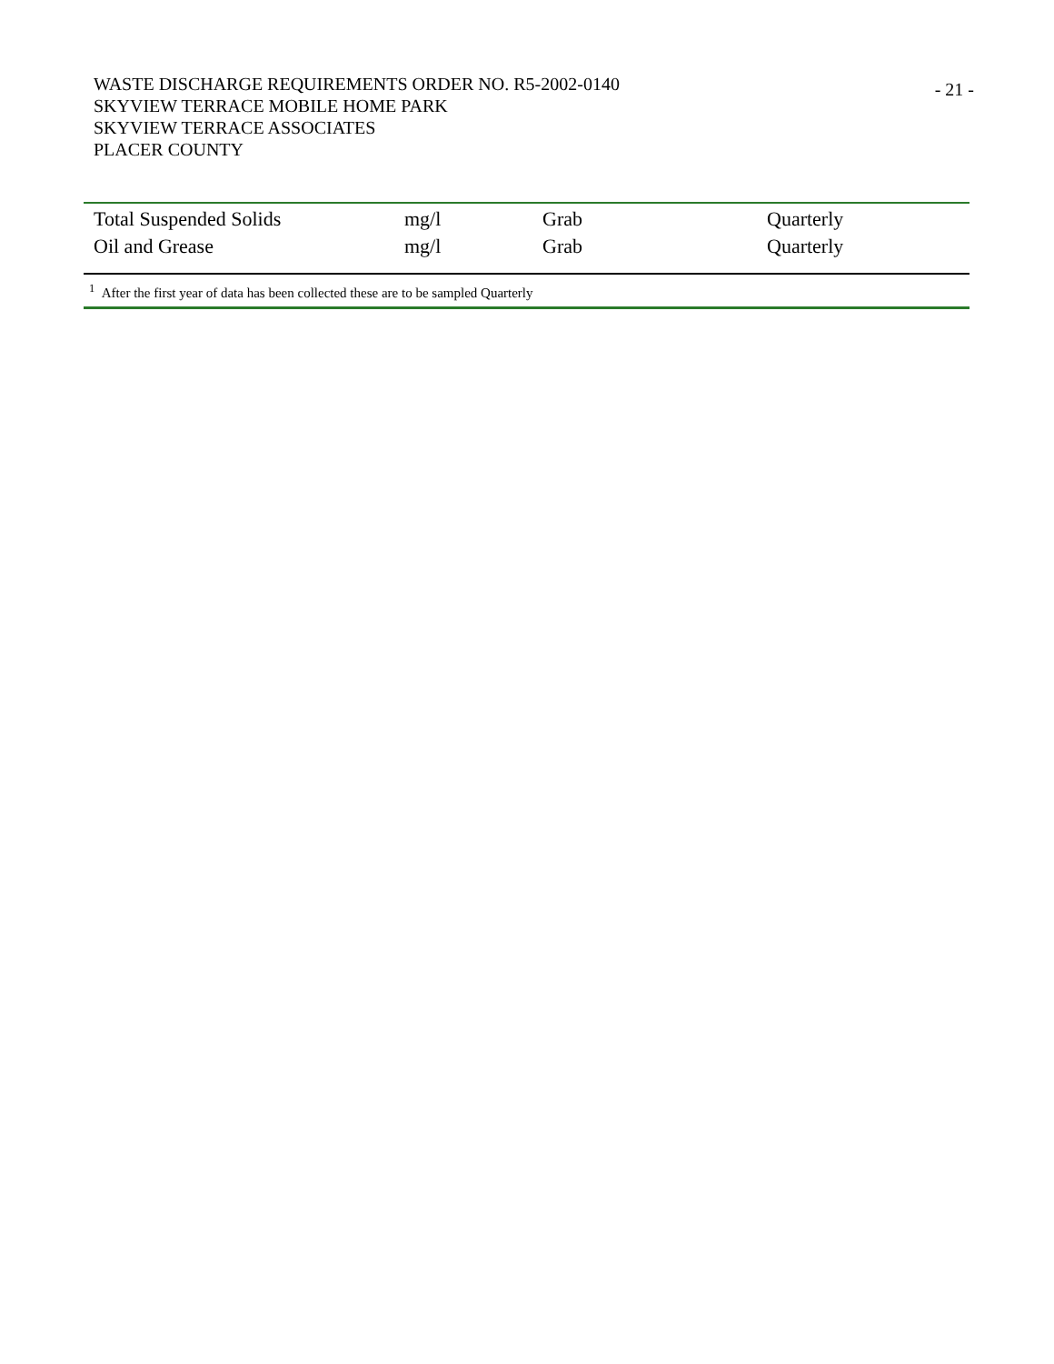- 21 -
WASTE DISCHARGE REQUIREMENTS ORDER NO. R5-2002-0140
SKYVIEW TERRACE MOBILE HOME PARK
SKYVIEW TERRACE ASSOCIATES
PLACER COUNTY
| Total Suspended Solids | mg/l | Grab | Quarterly |
| Oil and Grease | mg/l | Grab | Quarterly |
| <sup>1</sup> After the first year of data has been collected these are to be sampled Quarterly | | | |